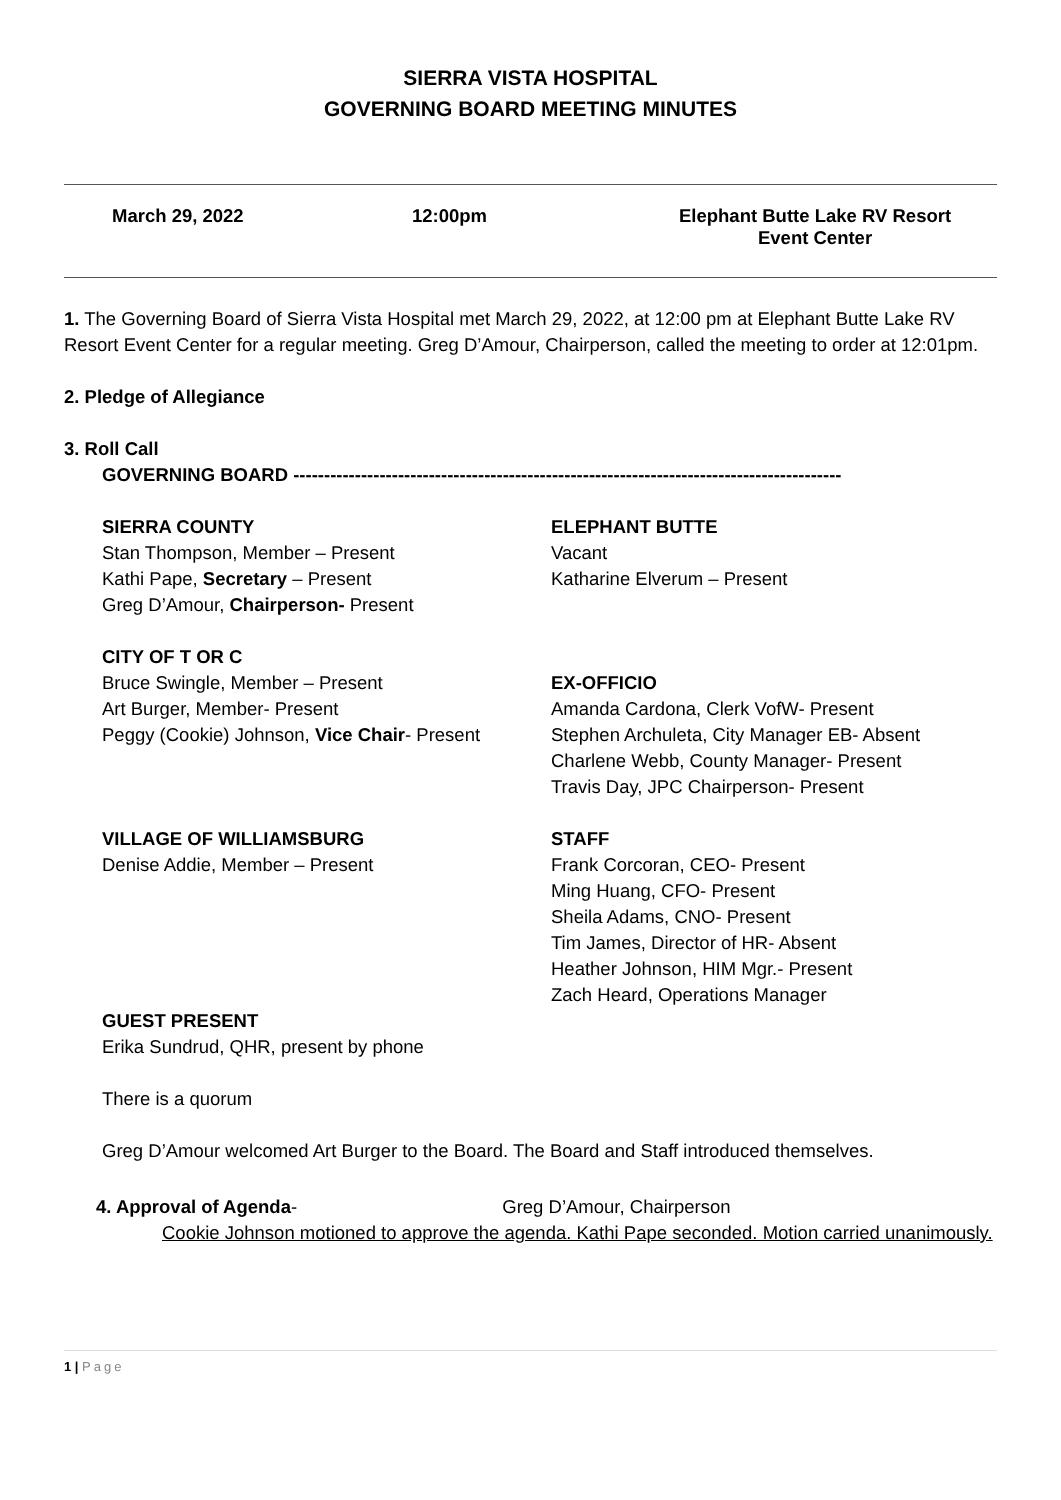SIERRA VISTA HOSPITAL
GOVERNING BOARD MEETING MINUTES
March 29, 2022 12:00pm Elephant Butte Lake RV Resort
Event Center
1. The Governing Board of Sierra Vista Hospital met March 29, 2022, at 12:00 pm at Elephant Butte Lake RV Resort Event Center for a regular meeting. Greg D’Amour, Chairperson, called the meeting to order at 12:01pm.
2. Pledge of Allegiance
3. Roll Call
GOVERNING BOARD -----------------------------------------------------------------------------------------
SIERRA COUNTY
Stan Thompson, Member – Present
Kathi Pape, Secretary – Present
Greg D’Amour, Chairperson- Present
ELEPHANT BUTTE
Vacant
Katharine Elverum – Present
CITY OF T OR C
Bruce Swingle, Member – Present
Art Burger, Member- Present
Peggy (Cookie) Johnson, Vice Chair- Present
EX-OFFICIO
Amanda Cardona, Clerk VofW- Present
Stephen Archuleta, City Manager EB- Absent
Charlene Webb, County Manager- Present
Travis Day, JPC Chairperson- Present
VILLAGE OF WILLIAMSBURG
Denise Addie, Member – Present
STAFF
Frank Corcoran, CEO- Present
Ming Huang, CFO- Present
Sheila Adams, CNO- Present
Tim James, Director of HR- Absent
Heather Johnson, HIM Mgr.- Present
Zach Heard, Operations Manager
GUEST PRESENT
Erika Sundrud, QHR, present by phone
There is a quorum
Greg D’Amour welcomed Art Burger to the Board. The Board and Staff introduced themselves.
4. Approval of Agenda- Greg D’Amour, Chairperson
Cookie Johnson motioned to approve the agenda. Kathi Pape seconded. Motion carried unanimously.
1 | Page